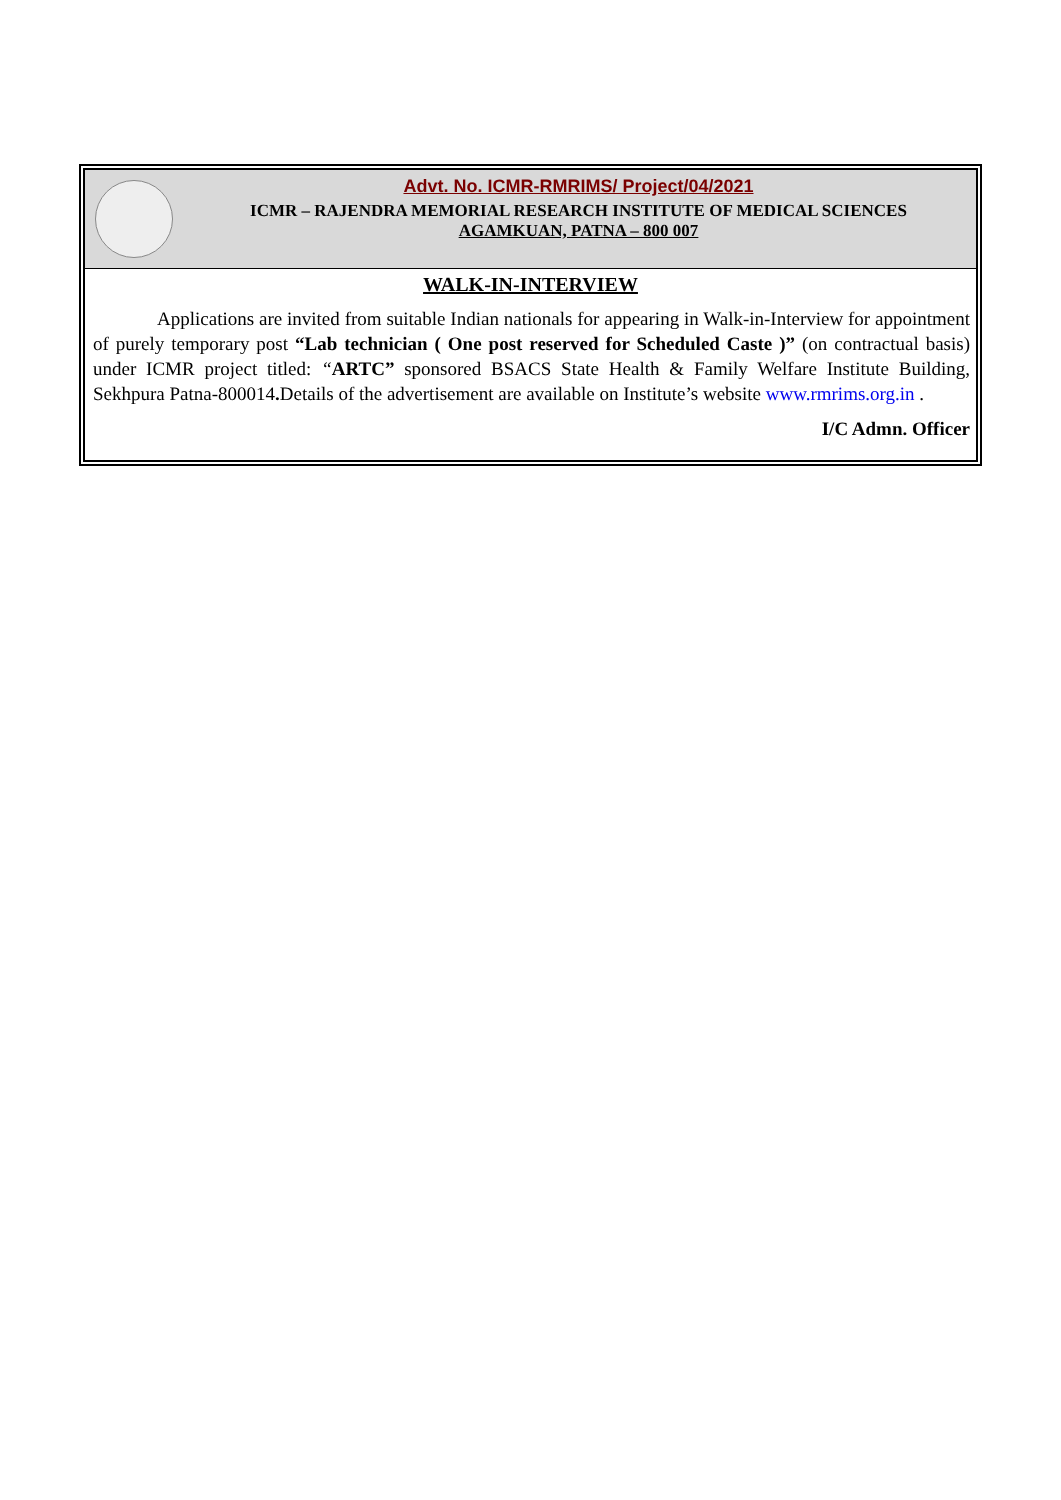Advt. No. ICMR-RMRIMS/ Project/04/2021
ICMR – RAJENDRA MEMORIAL RESEARCH INSTITUTE OF MEDICAL SCIENCES
AGAMKUAN, PATNA – 800 007
WALK-IN-INTERVIEW
Applications are invited from suitable Indian nationals for appearing in Walk-in-Interview for appointment of purely temporary post “Lab technician ( One post reserved for Scheduled Caste )” (on contractual basis) under ICMR project titled: “ARTC” sponsored BSACS State Health & Family Welfare Institute Building, Sekhpura Patna-800014. Details of the advertisement are available on Institute’s website www.rmrims.org.in .
I/C Admn. Officer